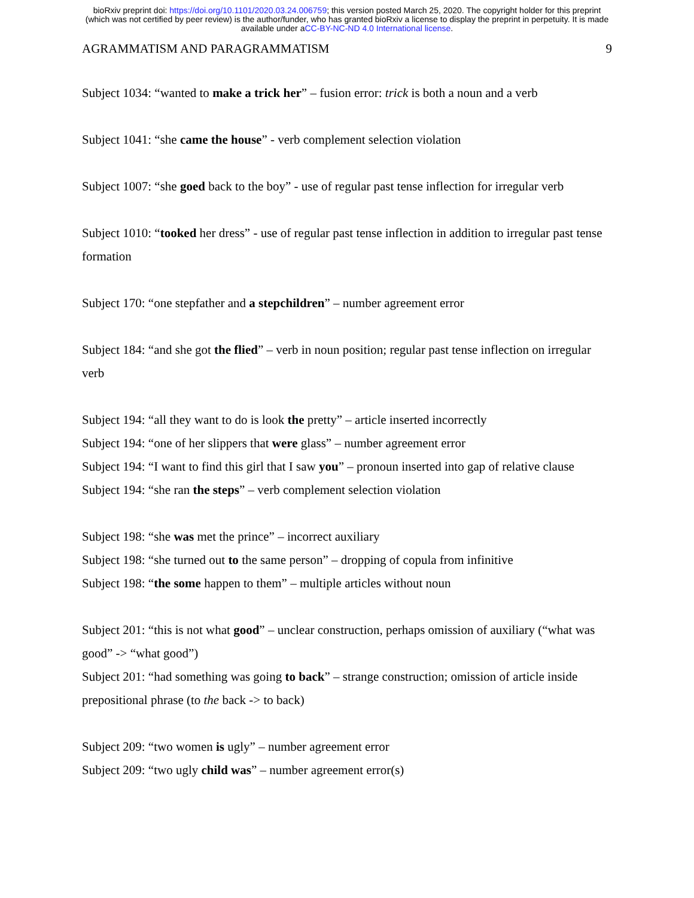bioRxiv preprint doi: https://doi.org/10.1101/2020.03.24.006759; this version posted March 25, 2020. The copyright holder for this preprint
(which was not certified by peer review) is the author/funder, who has granted bioRxiv a license to display the preprint in perpetuity. It is made
available under aCC-BY-NC-ND 4.0 International license.
AGRAMMATISM AND PARAGRAMMATISM 9
Subject 1034: “wanted to make a trick her” – fusion error: trick is both a noun and a verb
Subject 1041: “she came the house” - verb complement selection violation
Subject 1007: “she goed back to the boy” - use of regular past tense inflection for irregular verb
Subject 1010: “tooked her dress” - use of regular past tense inflection in addition to irregular past tense formation
Subject 170: “one stepfather and a stepchildren” – number agreement error
Subject 184: “and she got the flied” – verb in noun position; regular past tense inflection on irregular verb
Subject 194: “all they want to do is look the pretty” – article inserted incorrectly
Subject 194: “one of her slippers that were glass” – number agreement error
Subject 194: “I want to find this girl that I saw you” – pronoun inserted into gap of relative clause
Subject 194: “she ran the steps” – verb complement selection violation
Subject 198: “she was met the prince” – incorrect auxiliary
Subject 198: “she turned out to the same person” – dropping of copula from infinitive
Subject 198: “the some happen to them” – multiple articles without noun
Subject 201: “this is not what good” – unclear construction, perhaps omission of auxiliary (“what was good” -> “what good”)
Subject 201: “had something was going to back” – strange construction; omission of article inside prepositional phrase (to the back -> to back)
Subject 209: “two women is ugly” – number agreement error
Subject 209: “two ugly child was” – number agreement error(s)